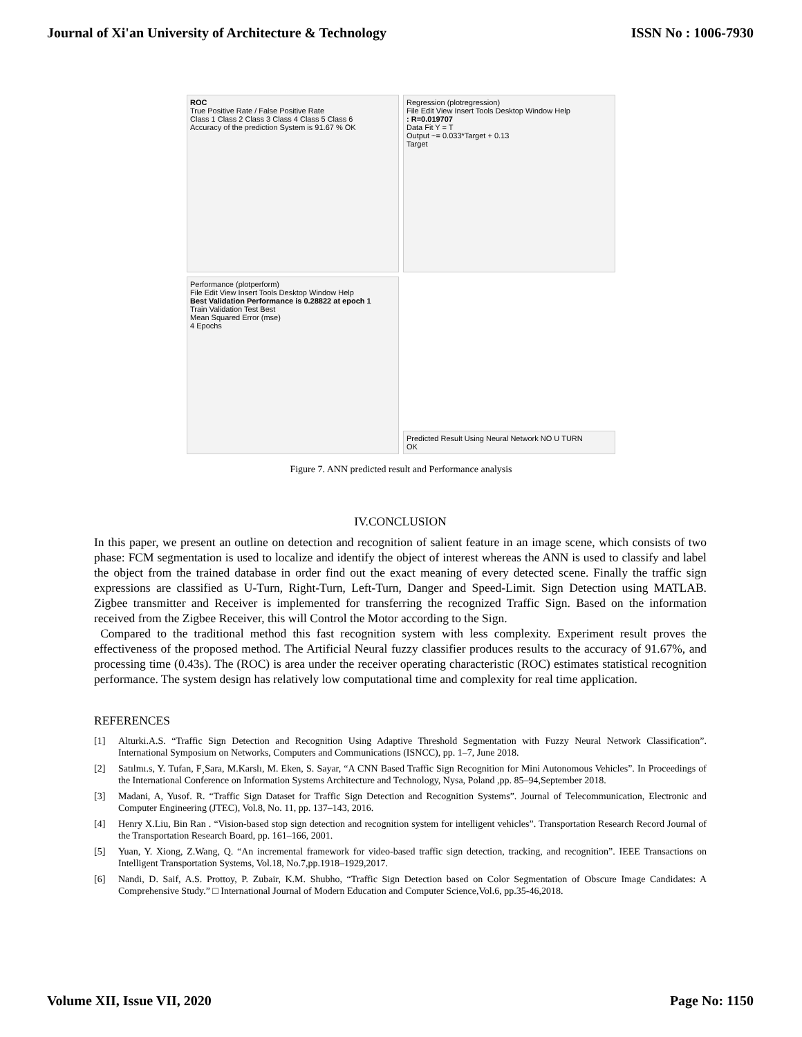Journal of Xi'an University of Architecture & Technology ISSN No : 1006-7930
ROC
True Positive Rate / False Positive Rate
Class 1 Class 2 Class 3 Class 4 Class 5 Class 6
Accuracy of the prediction System is 91.67 % OK
Regression (plotregression)
File Edit View Insert Tools Desktop Window Help
: R=0.019707
Data Fit Y = T
Output ~= 0.033*Target + 0.13
Target
Performance (plotperform)
File Edit View Insert Tools Desktop Window Help
Best Validation Performance is 0.28822 at epoch 1
Train Validation Test Best
Mean Squared Error (mse)
4 Epochs
Predicted Result Using Neural Network NO U TURN
OK
Figure 7. ANN predicted result and Performance analysis
IV.CONCLUSION
In this paper, we present an outline on detection and recognition of salient feature in an image scene, which consists of two phase: FCM segmentation is used to localize and identify the object of interest whereas the ANN is used to classify and label the object from the trained database in order find out the exact meaning of every detected scene. Finally the traffic sign expressions are classified as U-Turn, Right-Turn, Left-Turn, Danger and Speed-Limit. Sign Detection using MATLAB. Zigbee transmitter and Receiver is implemented for transferring the recognized Traffic Sign. Based on the information received from the Zigbee Receiver, this will Control the Motor according to the Sign.
Compared to the traditional method this fast recognition system with less complexity. Experiment result proves the effectiveness of the proposed method. The Artificial Neural fuzzy classifier produces results to the accuracy of 91.67%, and processing time (0.43s). The (ROC) is area under the receiver operating characteristic (ROC) estimates statistical recognition performance. The system design has relatively low computational time and complexity for real time application.
REFERENCES
[1] Alturki.A.S. “Traffic Sign Detection and Recognition Using Adaptive Threshold Segmentation with Fuzzy Neural Network Classification”. International Symposium on Networks, Computers and Communications (ISNCC), pp. 1–7, June 2018.
[2] Satılmı.s, Y. Tufan, F¸Sara, M.Karslı, M. Eken, S. Sayar, “A CNN Based Traffic Sign Recognition for Mini Autonomous Vehicles”. In Proceedings of the International Conference on Information Systems Architecture and Technology, Nysa, Poland ,pp. 85–94,September 2018.
[3] Madani, A, Yusof. R. “Traffic Sign Dataset for Traffic Sign Detection and Recognition Systems”. Journal of Telecommunication, Electronic and Computer Engineering (JTEC), Vol.8, No. 11, pp. 137–143, 2016.
[4] Henry X.Liu, Bin Ran . “Vision-based stop sign detection and recognition system for intelligent vehicles”. Transportation Research Record Journal of the Transportation Research Board, pp. 161–166, 2001.
[5] Yuan, Y. Xiong, Z.Wang, Q. “An incremental framework for video-based traffic sign detection, tracking, and recognition”. IEEE Transactions on Intelligent Transportation Systems, Vol.18, No.7,pp.1918–1929,2017.
[6] Nandi, D. Saif, A.S. Prottoy, P. Zubair, K.M. Shubho, “Traffic Sign Detection based on Color Segmentation of Obscure Image Candidates: A Comprehensive Study.” □ International Journal of Modern Education and Computer Science,Vol.6, pp.35-46,2018.
Volume XII, Issue VII, 2020 Page No: 1150